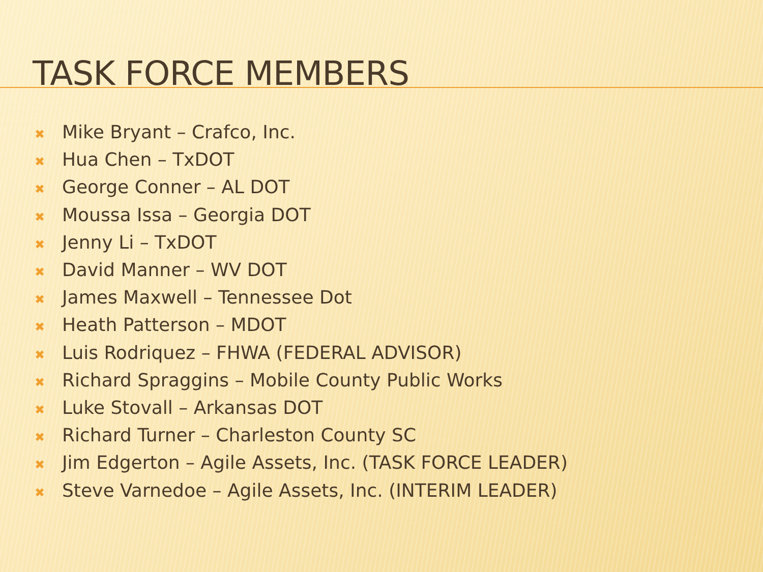TASK FORCE MEMBERS
✖ Mike Bryant – Crafco, Inc.
✖ Hua Chen – TxDOT
✖ George Conner – AL DOT
✖ Moussa Issa – Georgia DOT
✖ Jenny Li – TxDOT
✖ David Manner – WV DOT
✖ James Maxwell – Tennessee Dot
✖ Heath Patterson – MDOT
✖ Luis Rodriquez – FHWA (FEDERAL ADVISOR)
✖ Richard Spraggins – Mobile County Public Works
✖ Luke Stovall – Arkansas DOT
✖ Richard Turner – Charleston County SC
✖ Jim Edgerton – Agile Assets, Inc. (TASK FORCE LEADER)
✖ Steve Varnedoe – Agile Assets, Inc. (INTERIM LEADER)